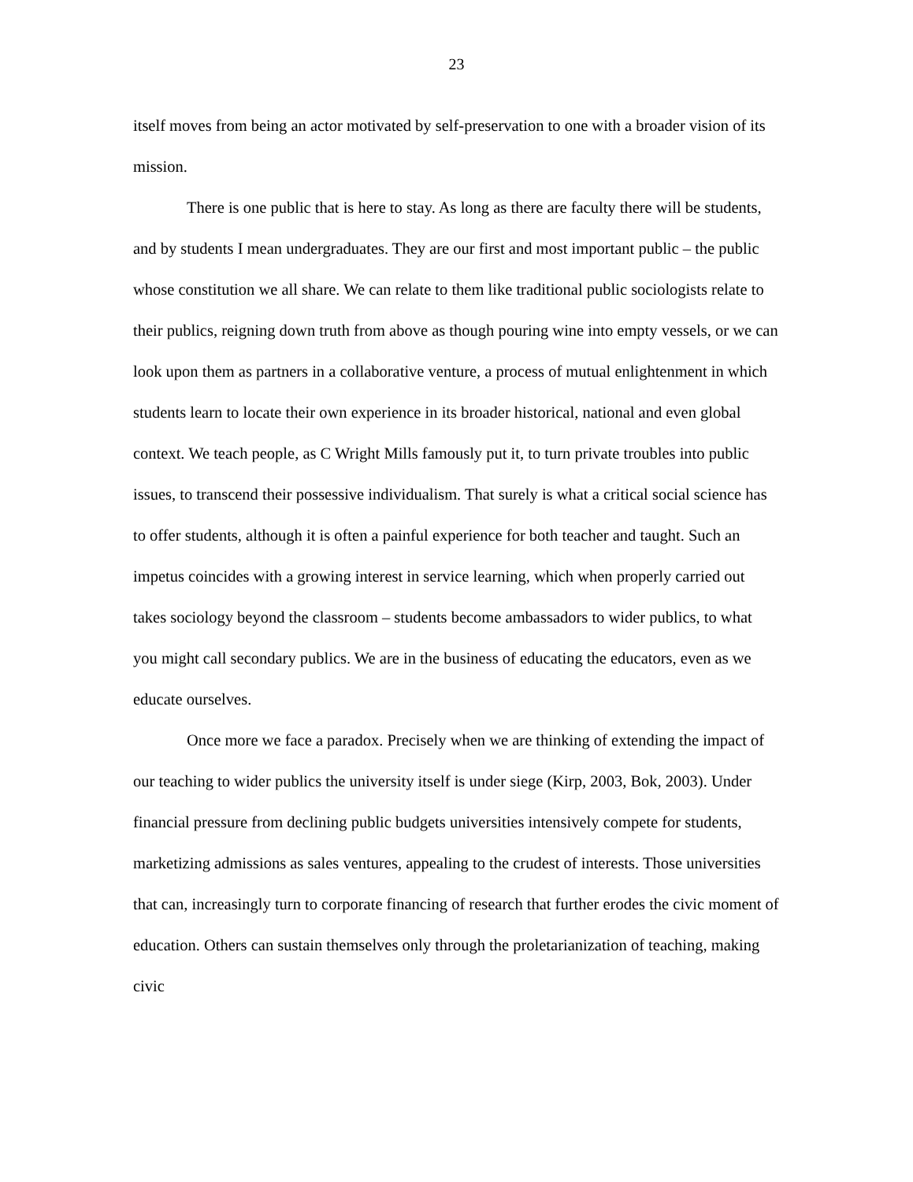23
itself moves from being an actor motivated by self-preservation to one with a broader vision of its mission.
There is one public that is here to stay. As long as there are faculty there will be students, and by students I mean undergraduates. They are our first and most important public – the public whose constitution we all share. We can relate to them like traditional public sociologists relate to their publics, reigning down truth from above as though pouring wine into empty vessels, or we can look upon them as partners in a collaborative venture, a process of mutual enlightenment in which students learn to locate their own experience in its broader historical, national and even global context. We teach people, as C Wright Mills famously put it, to turn private troubles into public issues, to transcend their possessive individualism. That surely is what a critical social science has to offer students, although it is often a painful experience for both teacher and taught. Such an impetus coincides with a growing interest in service learning, which when properly carried out takes sociology beyond the classroom – students become ambassadors to wider publics, to what you might call secondary publics. We are in the business of educating the educators, even as we educate ourselves.
Once more we face a paradox. Precisely when we are thinking of extending the impact of our teaching to wider publics the university itself is under siege (Kirp, 2003, Bok, 2003). Under financial pressure from declining public budgets universities intensively compete for students, marketizing admissions as sales ventures, appealing to the crudest of interests. Those universities that can, increasingly turn to corporate financing of research that further erodes the civic moment of education. Others can sustain themselves only through the proletarianization of teaching, making civic